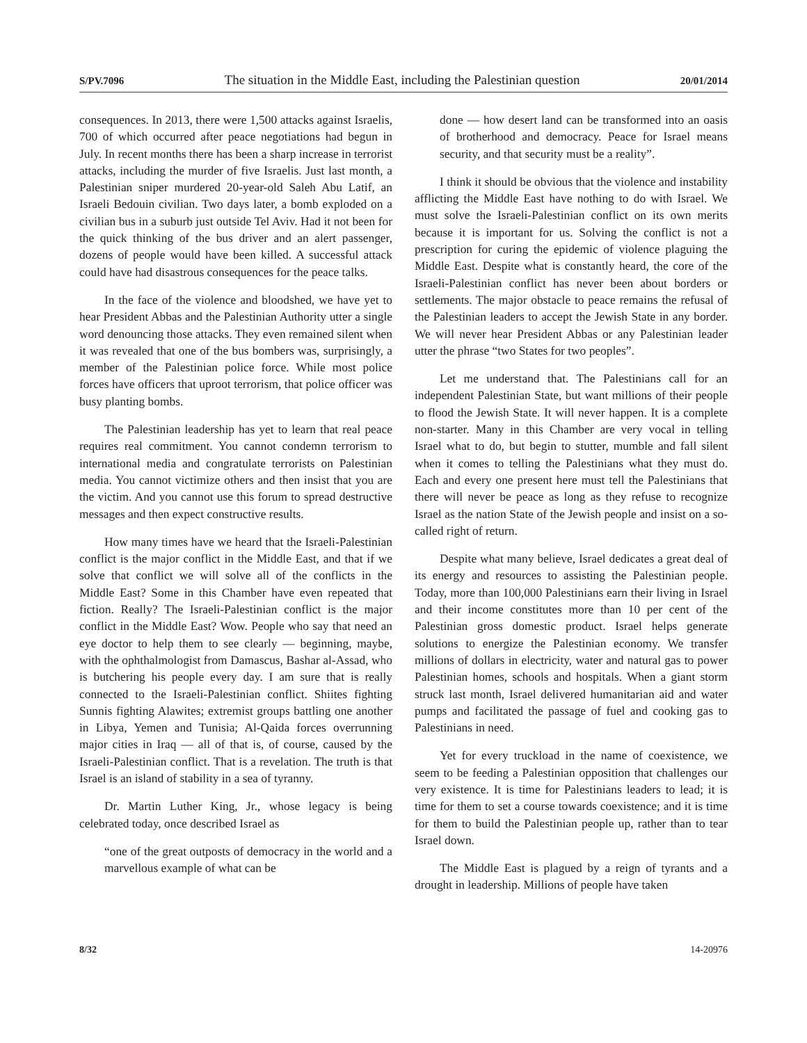S/PV.7096 The situation in the Middle East, including the Palestinian question 20/01/2014
consequences. In 2013, there were 1,500 attacks against Israelis, 700 of which occurred after peace negotiations had begun in July. In recent months there has been a sharp increase in terrorist attacks, including the murder of five Israelis. Just last month, a Palestinian sniper murdered 20-year-old Saleh Abu Latif, an Israeli Bedouin civilian. Two days later, a bomb exploded on a civilian bus in a suburb just outside Tel Aviv. Had it not been for the quick thinking of the bus driver and an alert passenger, dozens of people would have been killed. A successful attack could have had disastrous consequences for the peace talks.
In the face of the violence and bloodshed, we have yet to hear President Abbas and the Palestinian Authority utter a single word denouncing those attacks. They even remained silent when it was revealed that one of the bus bombers was, surprisingly, a member of the Palestinian police force. While most police forces have officers that uproot terrorism, that police officer was busy planting bombs.
The Palestinian leadership has yet to learn that real peace requires real commitment. You cannot condemn terrorism to international media and congratulate terrorists on Palestinian media. You cannot victimize others and then insist that you are the victim. And you cannot use this forum to spread destructive messages and then expect constructive results.
How many times have we heard that the Israeli-Palestinian conflict is the major conflict in the Middle East, and that if we solve that conflict we will solve all of the conflicts in the Middle East? Some in this Chamber have even repeated that fiction. Really? The Israeli-Palestinian conflict is the major conflict in the Middle East? Wow. People who say that need an eye doctor to help them to see clearly — beginning, maybe, with the ophthalmologist from Damascus, Bashar al-Assad, who is butchering his people every day. I am sure that is really connected to the Israeli-Palestinian conflict. Shiites fighting Sunnis fighting Alawites; extremist groups battling one another in Libya, Yemen and Tunisia; Al-Qaida forces overrunning major cities in Iraq — all of that is, of course, caused by the Israeli-Palestinian conflict. That is a revelation. The truth is that Israel is an island of stability in a sea of tyranny.
Dr. Martin Luther King, Jr., whose legacy is being celebrated today, once described Israel as
“one of the great outposts of democracy in the world and a marvellous example of what can be
done — how desert land can be transformed into an oasis of brotherhood and democracy. Peace for Israel means security, and that security must be a reality”.
I think it should be obvious that the violence and instability afflicting the Middle East have nothing to do with Israel. We must solve the Israeli-Palestinian conflict on its own merits because it is important for us. Solving the conflict is not a prescription for curing the epidemic of violence plaguing the Middle East. Despite what is constantly heard, the core of the Israeli-Palestinian conflict has never been about borders or settlements. The major obstacle to peace remains the refusal of the Palestinian leaders to accept the Jewish State in any border. We will never hear President Abbas or any Palestinian leader utter the phrase “two States for two peoples”.
Let me understand that. The Palestinians call for an independent Palestinian State, but want millions of their people to flood the Jewish State. It will never happen. It is a complete non-starter. Many in this Chamber are very vocal in telling Israel what to do, but begin to stutter, mumble and fall silent when it comes to telling the Palestinians what they must do. Each and every one present here must tell the Palestinians that there will never be peace as long as they refuse to recognize Israel as the nation State of the Jewish people and insist on a so-called right of return.
Despite what many believe, Israel dedicates a great deal of its energy and resources to assisting the Palestinian people. Today, more than 100,000 Palestinians earn their living in Israel and their income constitutes more than 10 per cent of the Palestinian gross domestic product. Israel helps generate solutions to energize the Palestinian economy. We transfer millions of dollars in electricity, water and natural gas to power Palestinian homes, schools and hospitals. When a giant storm struck last month, Israel delivered humanitarian aid and water pumps and facilitated the passage of fuel and cooking gas to Palestinians in need.
Yet for every truckload in the name of coexistence, we seem to be feeding a Palestinian opposition that challenges our very existence. It is time for Palestinians leaders to lead; it is time for them to set a course towards coexistence; and it is time for them to build the Palestinian people up, rather than to tear Israel down.
The Middle East is plagued by a reign of tyrants and a drought in leadership. Millions of people have taken
8/32 14-20976